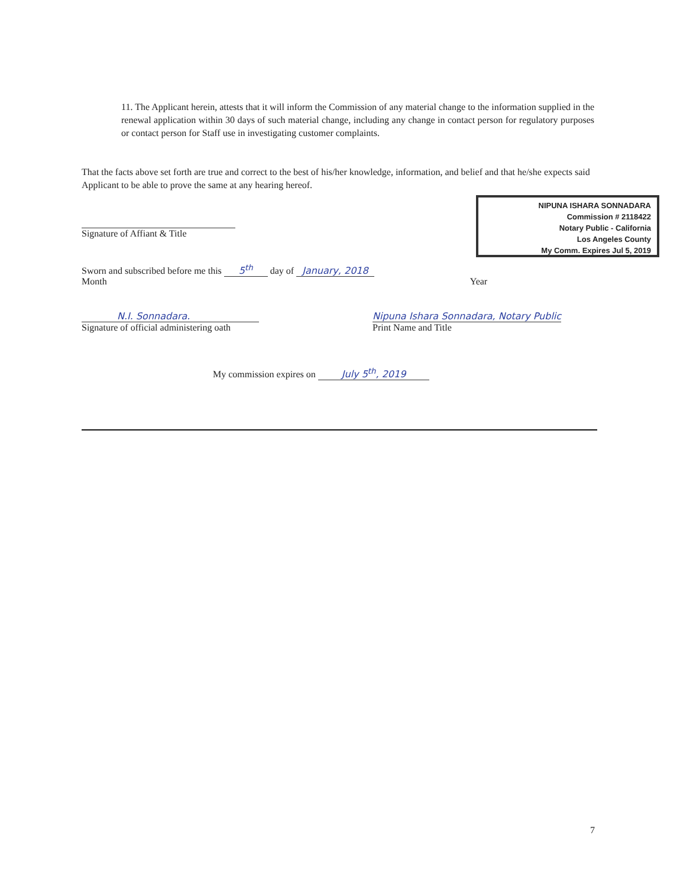11. The Applicant herein, attests that it will inform the Commission of any material change to the information supplied in the renewal application within 30 days of such material change, including any change in contact person for regulatory purposes or contact person for Staff use in investigating customer complaints.
That the facts above set forth are true and correct to the best of his/her knowledge, information, and belief and that he/she expects said Applicant to be able to prove the same at any hearing hereof.
NIPUNA ISHARA SONNADARA
Commission # 2118422
Notary Public - California
Los Angeles County
My Comm. Expires Jul 5, 2019
Signature of Affiant & Title
Sworn and subscribed before me this 5<sup>th</sup> day of January, 2018
Month Year
N.I. Sonnadara.
Signature of official administering oath
Nipuna Ishara Sonnadara, Notary Public
Print Name and Title
My commission expires on July 5<sup>th</sup>, 2019
7